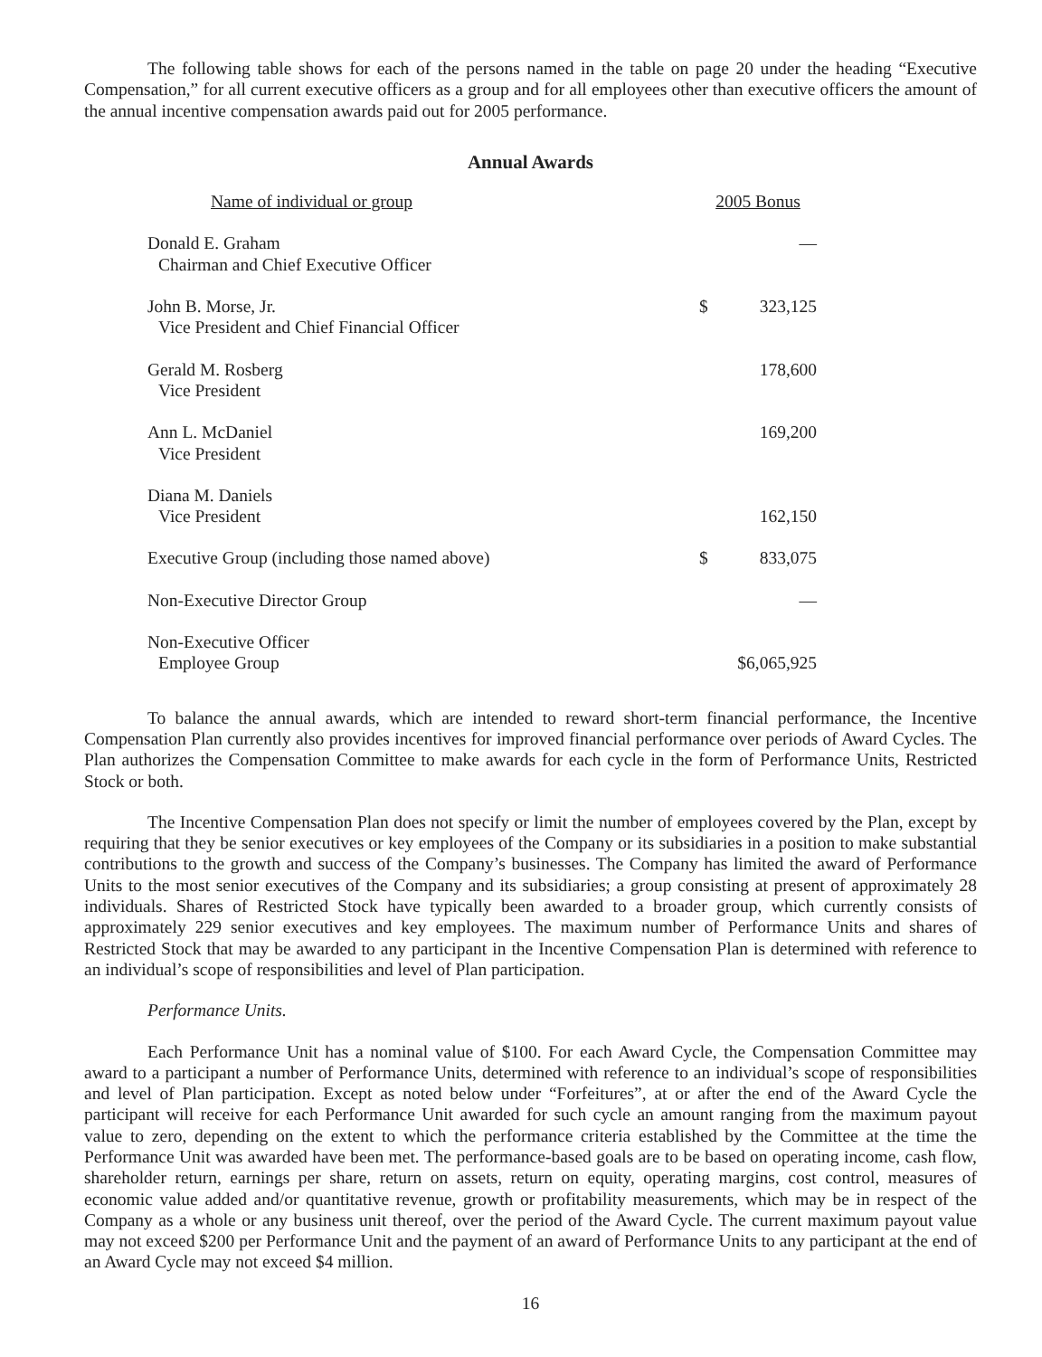The following table shows for each of the persons named in the table on page 20 under the heading “Executive Compensation,” for all current executive officers as a group and for all employees other than executive officers the amount of the annual incentive compensation awards paid out for 2005 performance.
Annual Awards
| Name of individual or group | 2005 Bonus | |
| --- | --- | --- |
| Donald E. Graham Chairman and Chief Executive Officer | | — |
| John B. Morse, Jr. Vice President and Chief Financial Officer | $ | 323,125 |
| Gerald M. Rosberg Vice President | | 178,600 |
| Ann L. McDaniel Vice President | | 169,200 |
| Diana M. Daniels Vice President | | 162,150 |
| Executive Group (including those named above) | $ | 833,075 |
| Non-Executive Director Group | | — |
| Non-Executive Officer Employee Group | $6,065,925 | |
To balance the annual awards, which are intended to reward short-term financial performance, the Incentive Compensation Plan currently also provides incentives for improved financial performance over periods of Award Cycles. The Plan authorizes the Compensation Committee to make awards for each cycle in the form of Performance Units, Restricted Stock or both.
The Incentive Compensation Plan does not specify or limit the number of employees covered by the Plan, except by requiring that they be senior executives or key employees of the Company or its subsidiaries in a position to make substantial contributions to the growth and success of the Company’s businesses. The Company has limited the award of Performance Units to the most senior executives of the Company and its subsidiaries; a group consisting at present of approximately 28 individuals. Shares of Restricted Stock have typically been awarded to a broader group, which currently consists of approximately 229 senior executives and key employees. The maximum number of Performance Units and shares of Restricted Stock that may be awarded to any participant in the Incentive Compensation Plan is determined with reference to an individual’s scope of responsibilities and level of Plan participation.
Performance Units.
Each Performance Unit has a nominal value of $100. For each Award Cycle, the Compensation Committee may award to a participant a number of Performance Units, determined with reference to an individual’s scope of responsibilities and level of Plan participation. Except as noted below under “Forfeitures”, at or after the end of the Award Cycle the participant will receive for each Performance Unit awarded for such cycle an amount ranging from the maximum payout value to zero, depending on the extent to which the performance criteria established by the Committee at the time the Performance Unit was awarded have been met. The performance-based goals are to be based on operating income, cash flow, shareholder return, earnings per share, return on assets, return on equity, operating margins, cost control, measures of economic value added and/or quantitative revenue, growth or profitability measurements, which may be in respect of the Company as a whole or any business unit thereof, over the period of the Award Cycle. The current maximum payout value may not exceed $200 per Performance Unit and the payment of an award of Performance Units to any participant at the end of an Award Cycle may not exceed $4 million.
16